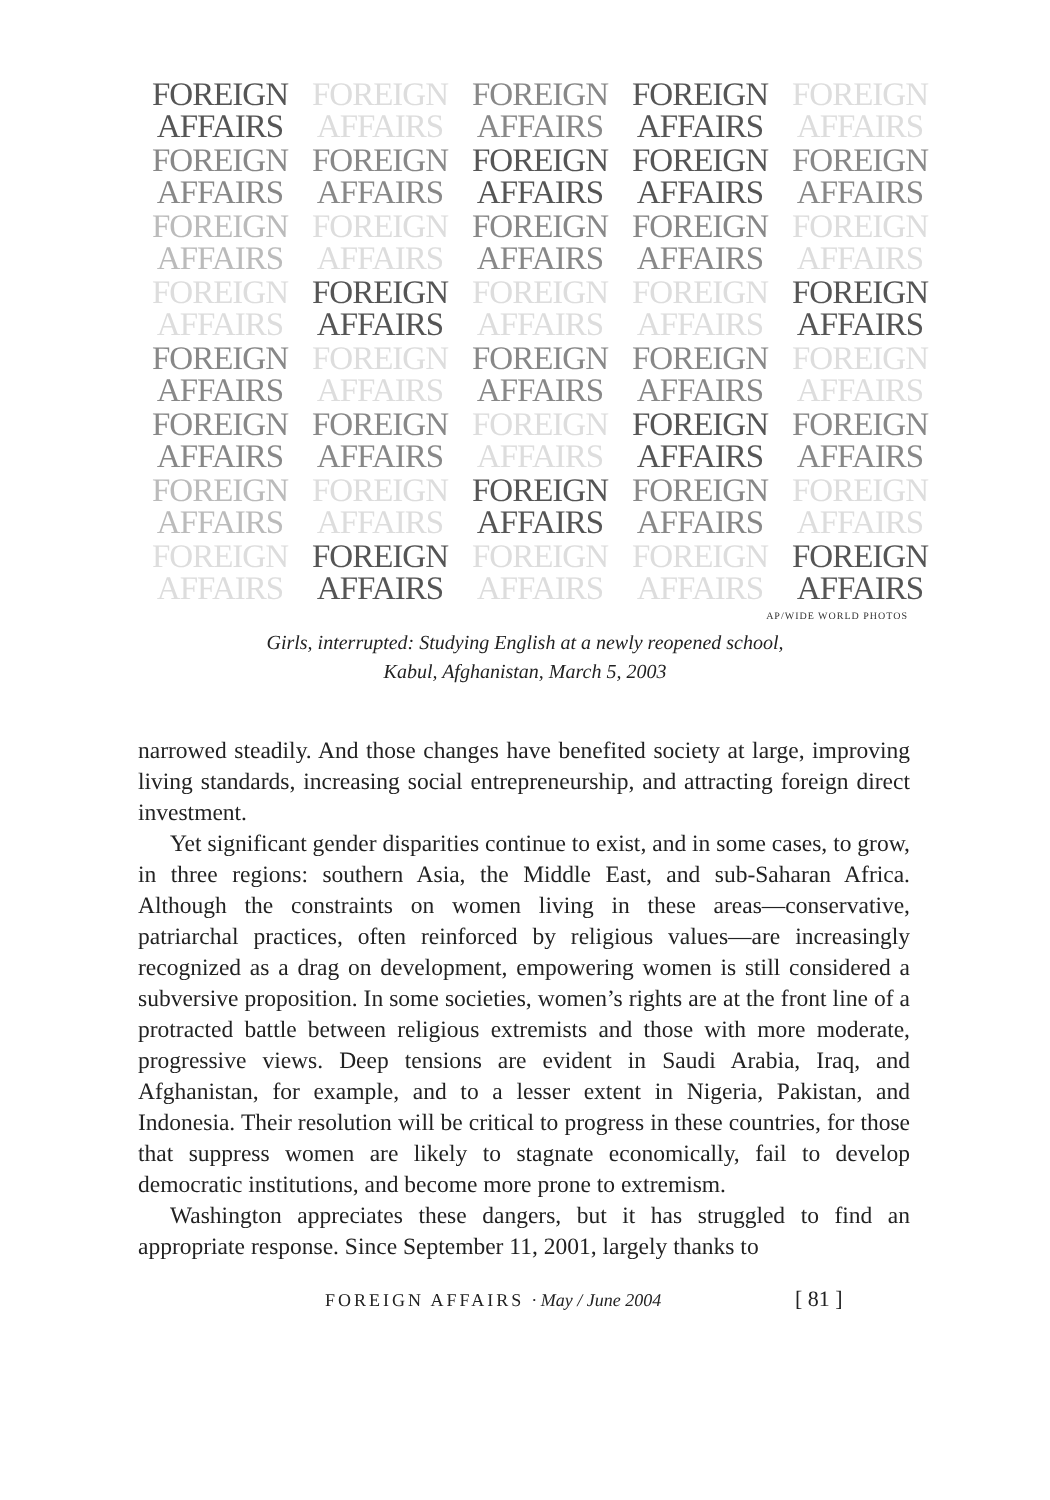FOREIGN
AFFAIRS
FOREIGN
AFFAIRS
FOREIGN
AFFAIRS
FOREIGN
AFFAIRS
FOREIGN
AFFAIRS
FOREIGN
AFFAIRS
FOREIGN
AFFAIRS
FOREIGN
AFFAIRS
FOREIGN
AFFAIRS
FOREIGN
AFFAIRS
FOREIGN
AFFAIRS
FOREIGN
AFFAIRS
FOREIGN
AFFAIRS
FOREIGN
AFFAIRS
FOREIGN
AFFAIRS
FOREIGN
AFFAIRS
FOREIGN
AFFAIRS
FOREIGN
AFFAIRS
FOREIGN
AFFAIRS
FOREIGN
AFFAIRS
FOREIGN
AFFAIRS
FOREIGN
AFFAIRS
FOREIGN
AFFAIRS
FOREIGN
AFFAIRS
FOREIGN
AFFAIRS
FOREIGN
AFFAIRS
FOREIGN
AFFAIRS
FOREIGN
AFFAIRS
FOREIGN
AFFAIRS
FOREIGN
AFFAIRS
FOREIGN
AFFAIRS
FOREIGN
AFFAIRS
FOREIGN
AFFAIRS
FOREIGN
AFFAIRS
FOREIGN
AFFAIRS
FOREIGN
AFFAIRS
FOREIGN
AFFAIRS
FOREIGN
AFFAIRS
FOREIGN
AFFAIRS
FOREIGN
AFFAIRS
AP/WIDE WORLD PHOTOS
Girls, interrupted: Studying English at a newly reopened school,
Kabul, Afghanistan, March 5, 2003
narrowed steadily. And those changes have benefited society at large, improving living standards, increasing social entrepreneurship, and attracting foreign direct investment.
Yet significant gender disparities continue to exist, and in some cases, to grow, in three regions: southern Asia, the Middle East, and sub-Saharan Africa. Although the constraints on women living in these areas—conservative, patriarchal practices, often reinforced by religious values—are increasingly recognized as a drag on development, empowering women is still considered a subversive proposition. In some societies, women’s rights are at the front line of a protracted battle between religious extremists and those with more moderate, progressive views. Deep tensions are evident in Saudi Arabia, Iraq, and Afghanistan, for example, and to a lesser extent in Nigeria, Pakistan, and Indonesia. Their resolution will be critical to progress in these countries, for those that suppress women are likely to stagnate economically, fail to develop democratic institutions, and become more prone to extremism.
Washington appreciates these dangers, but it has struggled to find an appropriate response. Since September 11, 2001, largely thanks to
FOREIGN AFFAIRS · May / June 2004 [ 81 ]